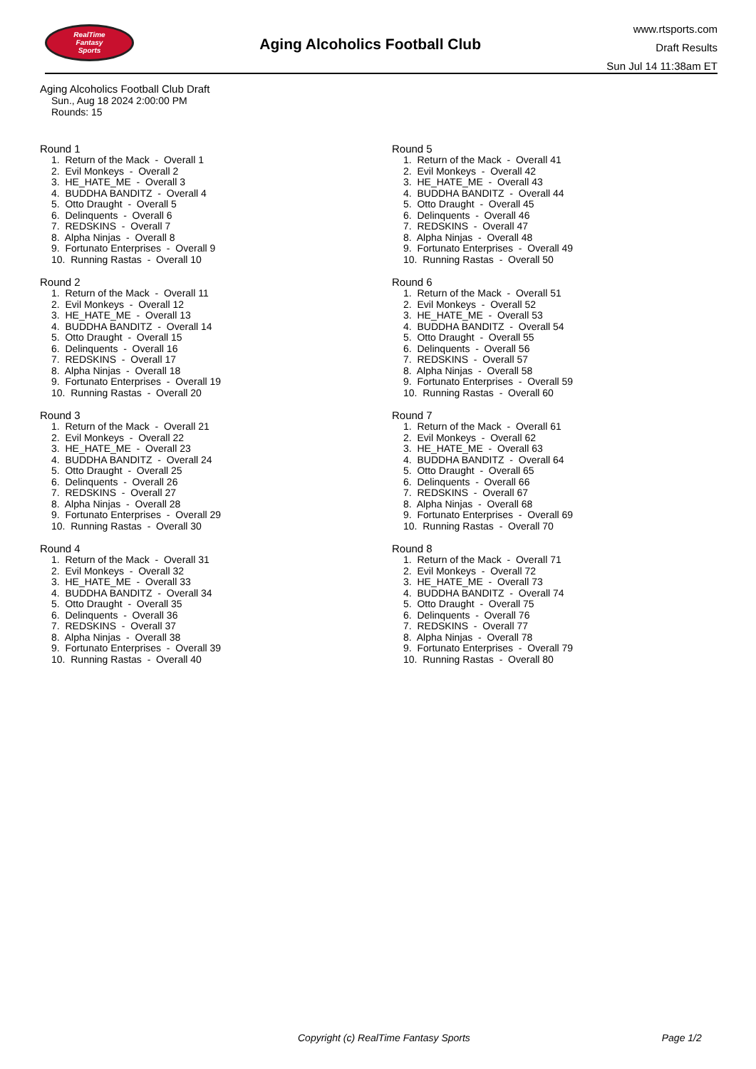RealTime
Fantasy
Sports
Aging Alcoholics Football Club
www.rtsports.com
Draft Results
Sun Jul 14 11:38am ET
Aging Alcoholics Football Club Draft
Sun., Aug 18 2024 2:00:00 PM
Rounds: 15
Round 1
1. Return of the Mack - Overall 1 2. Evil Monkeys - Overall 2 3. HE_HATE_ME - Overall 3 4. BUDDHA BANDITZ - Overall 4 5. Otto Draught - Overall 5 6. Delinquents - Overall 6 7. REDSKINS - Overall 7 8. Alpha Ninjas - Overall 8 9. Fortunato Enterprises - Overall 9 10. Running Rastas - Overall 10
Round 2
1. Return of the Mack - Overall 11 2. Evil Monkeys - Overall 12 3. HE_HATE_ME - Overall 13 4. BUDDHA BANDITZ - Overall 14 5. Otto Draught - Overall 15 6. Delinquents - Overall 16 7. REDSKINS - Overall 17 8. Alpha Ninjas - Overall 18 9. Fortunato Enterprises - Overall 19 10. Running Rastas - Overall 20
Round 3
1. Return of the Mack - Overall 21 2. Evil Monkeys - Overall 22 3. HE_HATE_ME - Overall 23 4. BUDDHA BANDITZ - Overall 24 5. Otto Draught - Overall 25 6. Delinquents - Overall 26 7. REDSKINS - Overall 27 8. Alpha Ninjas - Overall 28 9. Fortunato Enterprises - Overall 29 10. Running Rastas - Overall 30
Round 4
1. Return of the Mack - Overall 31 2. Evil Monkeys - Overall 32 3. HE_HATE_ME - Overall 33 4. BUDDHA BANDITZ - Overall 34 5. Otto Draught - Overall 35 6. Delinquents - Overall 36 7. REDSKINS - Overall 37 8. Alpha Ninjas - Overall 38 9. Fortunato Enterprises - Overall 39 10. Running Rastas - Overall 40
Round 5
1. Return of the Mack - Overall 41 2. Evil Monkeys - Overall 42 3. HE_HATE_ME - Overall 43 4. BUDDHA BANDITZ - Overall 44 5. Otto Draught - Overall 45 6. Delinquents - Overall 46 7. REDSKINS - Overall 47 8. Alpha Ninjas - Overall 48 9. Fortunato Enterprises - Overall 49 10. Running Rastas - Overall 50
Round 6
1. Return of the Mack - Overall 51 2. Evil Monkeys - Overall 52 3. HE_HATE_ME - Overall 53 4. BUDDHA BANDITZ - Overall 54 5. Otto Draught - Overall 55 6. Delinquents - Overall 56 7. REDSKINS - Overall 57 8. Alpha Ninjas - Overall 58 9. Fortunato Enterprises - Overall 59 10. Running Rastas - Overall 60
Round 7
1. Return of the Mack - Overall 61 2. Evil Monkeys - Overall 62 3. HE_HATE_ME - Overall 63 4. BUDDHA BANDITZ - Overall 64 5. Otto Draught - Overall 65 6. Delinquents - Overall 66 7. REDSKINS - Overall 67 8. Alpha Ninjas - Overall 68 9. Fortunato Enterprises - Overall 69 10. Running Rastas - Overall 70
Round 8
1. Return of the Mack - Overall 71 2. Evil Monkeys - Overall 72 3. HE_HATE_ME - Overall 73 4. BUDDHA BANDITZ - Overall 74 5. Otto Draught - Overall 75 6. Delinquents - Overall 76 7. REDSKINS - Overall 77 8. Alpha Ninjas - Overall 78 9. Fortunato Enterprises - Overall 79 10. Running Rastas - Overall 80
Copyright (c) RealTime Fantasy Sports Page 1/2